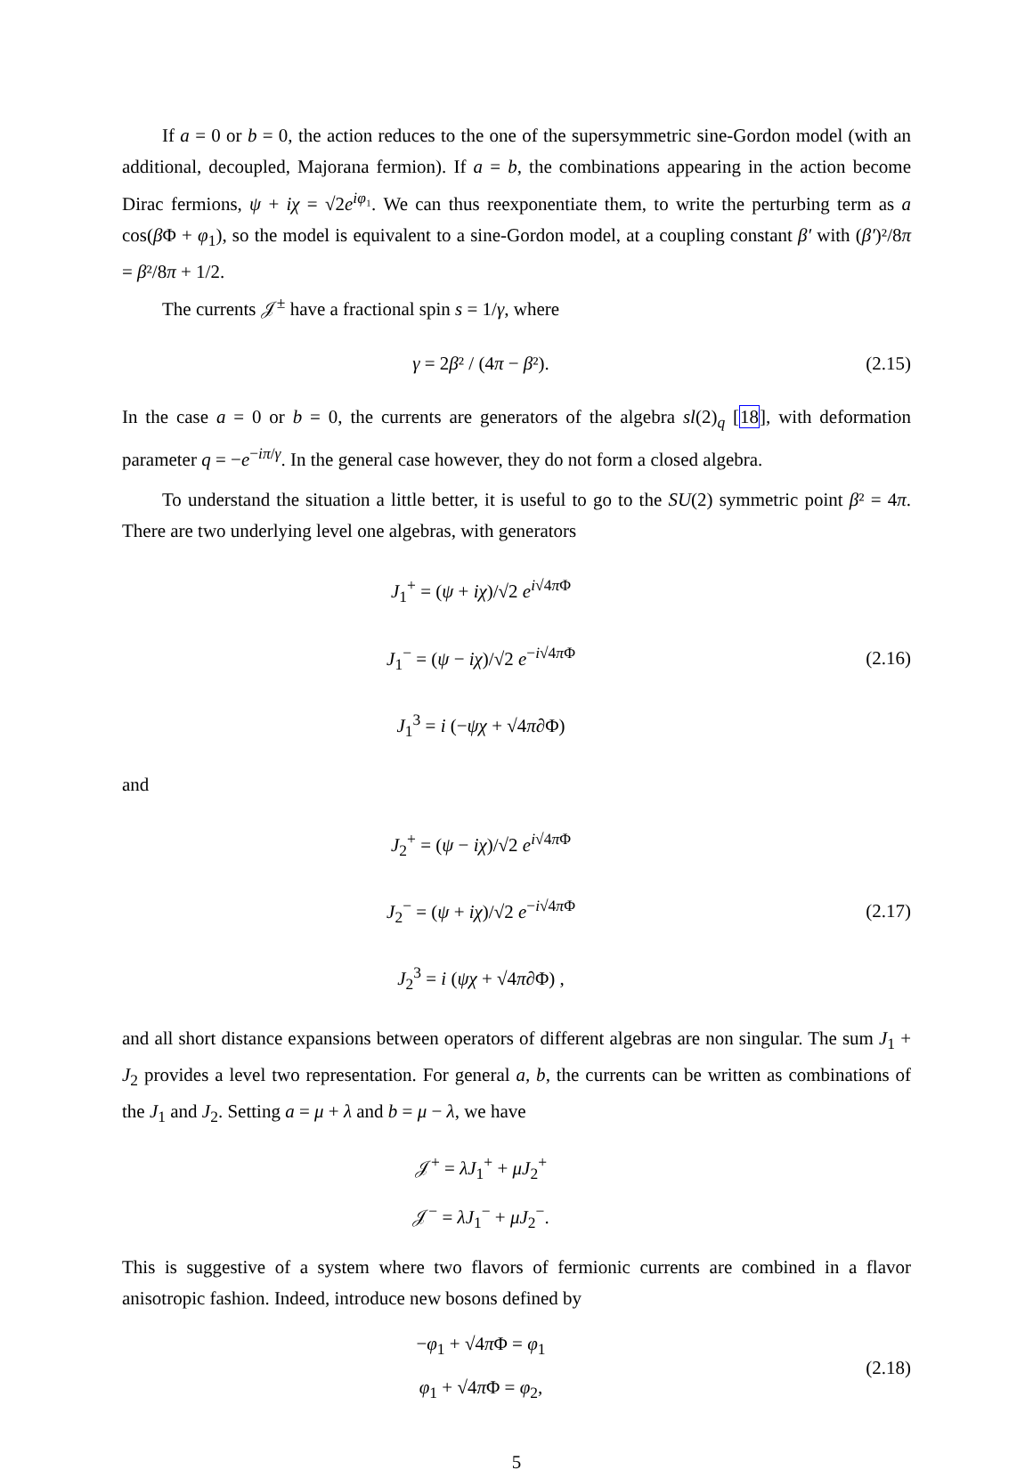If a = 0 or b = 0, the action reduces to the one of the supersymmetric sine-Gordon model (with an additional, decoupled, Majorana fermion). If a = b, the combinations appearing in the action become Dirac fermions, ψ + iχ = √2e<sup>iφ₁</sup>. We can thus reexponentiate them, to write the perturbing term as a cos(β Φ + φ<sub>1</sub>), so the model is equivalent to a sine-Gordon model, at a coupling constant β′ with (β′)²/8π = β²/8π + 1/2.
The currents 𝒥<sup>±</sup> have a fractional spin s = 1/γ, where
γ = 2β² / (4π − β²).
(2.15)
In the case a = 0 or b = 0, the currents are generators of the algebra sl(2)<sub>q</sub> [18], with deformation parameter q = −e<sup>−iπ/γ</sup>. In the general case however, they do not form a closed algebra.
To understand the situation a little better, it is useful to go to the SU(2) symmetric point β² = 4π. There are two underlying level one algebras, with generators
J<sub>1</sub><sup>+</sup> = (ψ + iχ)/√2 e<sup>i√4π Φ</sup>
J<sub>1</sub><sup>−</sup> = (ψ − iχ)/√2 e<sup>−i√4π Φ</sup>
J<sub>1</sub><sup>3</sup> = i (−ψχ + √4π∂Φ)
(2.16)
and
J<sub>2</sub><sup>+</sup> = (ψ − iχ)/√2 e<sup>i√4π Φ</sup>
J<sub>2</sub><sup>−</sup> = (ψ + iχ)/√2 e<sup>−i√4π Φ</sup>
J<sub>2</sub><sup>3</sup> = i (ψχ + √4π∂Φ) ,
(2.17)
and all short distance expansions between operators of different algebras are non singular. The sum J<sub>1</sub> + J<sub>2</sub> provides a level two representation. For general a, b, the currents can be written as combinations of the J<sub>1</sub> and J<sub>2</sub>. Setting a = μ + λ and b = μ − λ, we have
𝒥<sup>+</sup> = λJ<sub>1</sub><sup>+</sup> + μJ<sub>2</sub><sup>+</sup>
𝒥<sup>−</sup> = λJ<sub>1</sub><sup>−</sup> + μJ<sub>2</sub><sup>−</sup>.
This is suggestive of a system where two flavors of fermionic currents are combined in a flavor anisotropic fashion. Indeed, introduce new bosons defined by
−φ<sub>1</sub> + √4π Φ = φ<sub>1</sub>
φ<sub>1</sub> + √4π Φ = φ<sub>2</sub>,
(2.18)
5